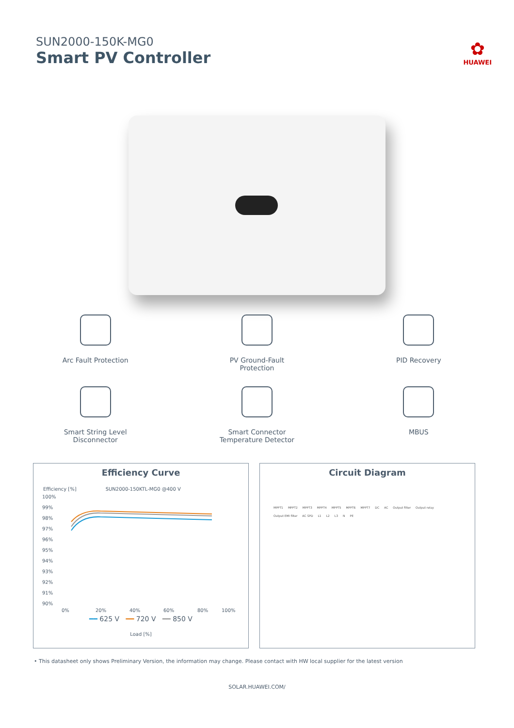SUN2000-150K-MG0
Smart PV Controller
✿
HUAWEI
Arc Fault Protection
PV Ground-Fault
Protection
PID Recovery
Smart String Level
Disconnector
Smart Connector
Temperature Detector
MBUS
Efficiency Curve
Efficiency [%] SUN2000-150KTL-MG0 @400 V
100%
99%
98%
97%
96%
95%
94%
93%
92%
91%
90%
0%
20%
40%
60%
80%
100%
━━ 625 V ━━ 720 V ━━ 850 V
Load [%]
Circuit Diagram
MPPT1 MPPT2 MPPT3 MPPT4 MPPT5 MPPT6 MPPT7 DC AC Output filter Output relay Output EMI filter AC SPD L1 L2 L3 N PE
• This datasheet only shows Preliminary Version, the information may change. Please contact with HW local supplier for the latest version
SOLAR.HUAWEI.COM/